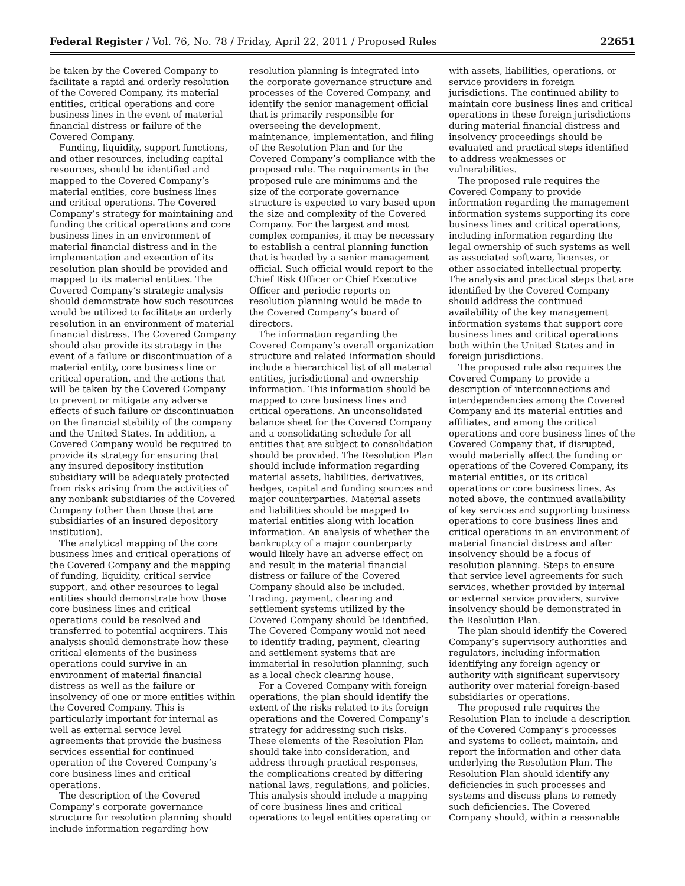Federal Register / Vol. 76, No. 78 / Friday, April 22, 2011 / Proposed Rules 22651
be taken by the Covered Company to facilitate a rapid and orderly resolution of the Covered Company, its material entities, critical operations and core business lines in the event of material financial distress or failure of the Covered Company.
Funding, liquidity, support functions, and other resources, including capital resources, should be identified and mapped to the Covered Company’s material entities, core business lines and critical operations. The Covered Company’s strategy for maintaining and funding the critical operations and core business lines in an environment of material financial distress and in the implementation and execution of its resolution plan should be provided and mapped to its material entities. The Covered Company’s strategic analysis should demonstrate how such resources would be utilized to facilitate an orderly resolution in an environment of material financial distress. The Covered Company should also provide its strategy in the event of a failure or discontinuation of a material entity, core business line or critical operation, and the actions that will be taken by the Covered Company to prevent or mitigate any adverse effects of such failure or discontinuation on the financial stability of the company and the United States. In addition, a Covered Company would be required to provide its strategy for ensuring that any insured depository institution subsidiary will be adequately protected from risks arising from the activities of any nonbank subsidiaries of the Covered Company (other than those that are subsidiaries of an insured depository institution).
The analytical mapping of the core business lines and critical operations of the Covered Company and the mapping of funding, liquidity, critical service support, and other resources to legal entities should demonstrate how those core business lines and critical operations could be resolved and transferred to potential acquirers. This analysis should demonstrate how these critical elements of the business operations could survive in an environment of material financial distress as well as the failure or insolvency of one or more entities within the Covered Company. This is particularly important for internal as well as external service level agreements that provide the business services essential for continued operation of the Covered Company’s core business lines and critical operations.
The description of the Covered Company’s corporate governance structure for resolution planning should include information regarding how
resolution planning is integrated into the corporate governance structure and processes of the Covered Company, and identify the senior management official that is primarily responsible for overseeing the development, maintenance, implementation, and filing of the Resolution Plan and for the Covered Company’s compliance with the proposed rule. The requirements in the proposed rule are minimums and the size of the corporate governance structure is expected to vary based upon the size and complexity of the Covered Company. For the largest and most complex companies, it may be necessary to establish a central planning function that is headed by a senior management official. Such official would report to the Chief Risk Officer or Chief Executive Officer and periodic reports on resolution planning would be made to the Covered Company’s board of directors.
The information regarding the Covered Company’s overall organization structure and related information should include a hierarchical list of all material entities, jurisdictional and ownership information. This information should be mapped to core business lines and critical operations. An unconsolidated balance sheet for the Covered Company and a consolidating schedule for all entities that are subject to consolidation should be provided. The Resolution Plan should include information regarding material assets, liabilities, derivatives, hedges, capital and funding sources and major counterparties. Material assets and liabilities should be mapped to material entities along with location information. An analysis of whether the bankruptcy of a major counterparty would likely have an adverse effect on and result in the material financial distress or failure of the Covered Company should also be included. Trading, payment, clearing and settlement systems utilized by the Covered Company should be identified. The Covered Company would not need to identify trading, payment, clearing and settlement systems that are immaterial in resolution planning, such as a local check clearing house.
For a Covered Company with foreign operations, the plan should identify the extent of the risks related to its foreign operations and the Covered Company’s strategy for addressing such risks. These elements of the Resolution Plan should take into consideration, and address through practical responses, the complications created by differing national laws, regulations, and policies. This analysis should include a mapping of core business lines and critical operations to legal entities operating or
with assets, liabilities, operations, or service providers in foreign jurisdictions. The continued ability to maintain core business lines and critical operations in these foreign jurisdictions during material financial distress and insolvency proceedings should be evaluated and practical steps identified to address weaknesses or vulnerabilities.
The proposed rule requires the Covered Company to provide information regarding the management information systems supporting its core business lines and critical operations, including information regarding the legal ownership of such systems as well as associated software, licenses, or other associated intellectual property. The analysis and practical steps that are identified by the Covered Company should address the continued availability of the key management information systems that support core business lines and critical operations both within the United States and in foreign jurisdictions.
The proposed rule also requires the Covered Company to provide a description of interconnections and interdependencies among the Covered Company and its material entities and affiliates, and among the critical operations and core business lines of the Covered Company that, if disrupted, would materially affect the funding or operations of the Covered Company, its material entities, or its critical operations or core business lines. As noted above, the continued availability of key services and supporting business operations to core business lines and critical operations in an environment of material financial distress and after insolvency should be a focus of resolution planning. Steps to ensure that service level agreements for such services, whether provided by internal or external service providers, survive insolvency should be demonstrated in the Resolution Plan.
The plan should identify the Covered Company’s supervisory authorities and regulators, including information identifying any foreign agency or authority with significant supervisory authority over material foreign-based subsidiaries or operations.
The proposed rule requires the Resolution Plan to include a description of the Covered Company’s processes and systems to collect, maintain, and report the information and other data underlying the Resolution Plan. The Resolution Plan should identify any deficiencies in such processes and systems and discuss plans to remedy such deficiencies. The Covered Company should, within a reasonable